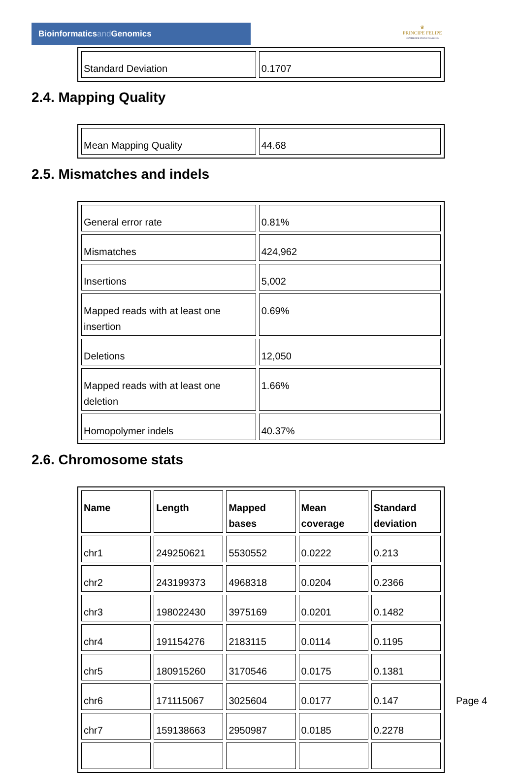Bioinformaticsand Genomics
♛
PRINCIPE FELIPE
CENTRO DE INVESTIGACION
| Standard Deviation | 0.1707 |
2.4. Mapping Quality
| Mean Mapping Quality | 44.68 |
2.5. Mismatches and indels
| General error rate | 0.81% |
| Mismatches | 424,962 |
| Insertions | 5,002 |
| Mapped reads with at least one insertion | 0.69% |
| Deletions | 12,050 |
| Mapped reads with at least one deletion | 1.66% |
| Homopolymer indels | 40.37% |
2.6. Chromosome stats
| Name | Length | Mapped bases | Mean coverage | Standard deviation |
| --- | --- | --- | --- | --- |
| chr1 | 249250621 | 5530552 | 0.0222 | 0.213 |
| chr2 | 243199373 | 4968318 | 0.0204 | 0.2366 |
| chr3 | 198022430 | 3975169 | 0.0201 | 0.1482 |
| chr4 | 191154276 | 2183115 | 0.0114 | 0.1195 |
| chr5 | 180915260 | 3170546 | 0.0175 | 0.1381 |
| chr6 | 171115067 | 3025604 | 0.0177 | 0.147 |
| chr7 | 159138663 | 2950987 | 0.0185 | 0.2278 |
Page 4